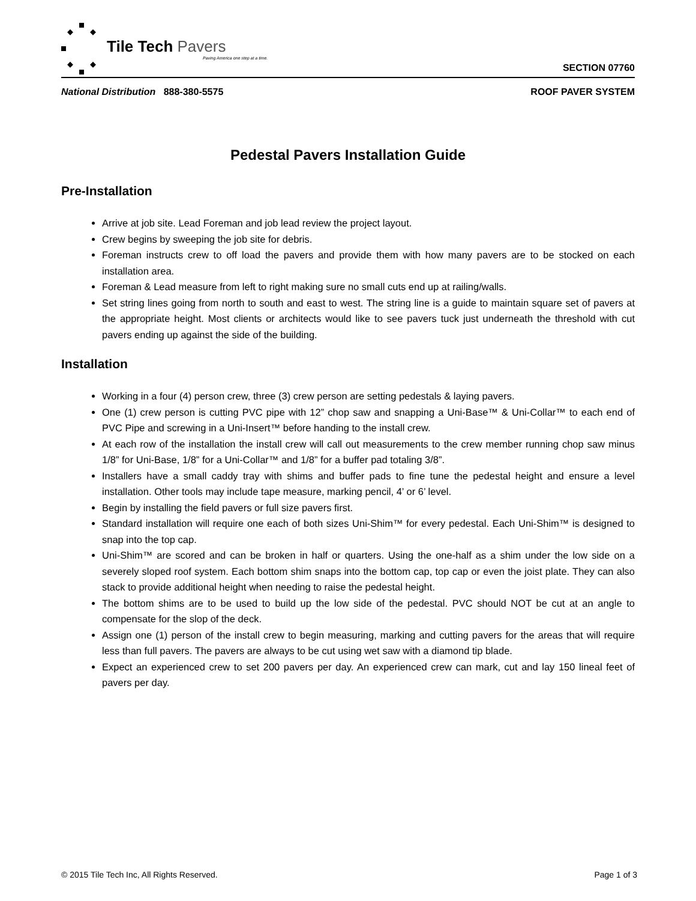Tile Tech Pavers
Paving America one step at a time.
SECTION 07760
National Distribution 888-380-5575
ROOF PAVER SYSTEM
Pedestal Pavers Installation Guide
Pre-Installation
Arrive at job site. Lead Foreman and job lead review the project layout.
Crew begins by sweeping the job site for debris.
Foreman instructs crew to off load the pavers and provide them with how many pavers are to be stocked on each installation area.
Foreman & Lead measure from left to right making sure no small cuts end up at railing/walls.
Set string lines going from north to south and east to west. The string line is a guide to maintain square set of pavers at the appropriate height. Most clients or architects would like to see pavers tuck just underneath the threshold with cut pavers ending up against the side of the building.
Installation
Working in a four (4) person crew, three (3) crew person are setting pedestals & laying pavers.
One (1) crew person is cutting PVC pipe with 12” chop saw and snapping a Uni-Base™ & Uni-Collar™ to each end of PVC Pipe and screwing in a Uni-Insert™ before handing to the install crew.
At each row of the installation the install crew will call out measurements to the crew member running chop saw minus 1/8” for Uni-Base, 1/8” for a Uni-Collar™ and 1/8” for a buffer pad totaling 3/8”.
Installers have a small caddy tray with shims and buffer pads to fine tune the pedestal height and ensure a level installation. Other tools may include tape measure, marking pencil, 4’ or 6’ level.
Begin by installing the field pavers or full size pavers first.
Standard installation will require one each of both sizes Uni-Shim™ for every pedestal. Each Uni-Shim™ is designed to snap into the top cap.
Uni-Shim™ are scored and can be broken in half or quarters. Using the one-half as a shim under the low side on a severely sloped roof system. Each bottom shim snaps into the bottom cap, top cap or even the joist plate. They can also stack to provide additional height when needing to raise the pedestal height.
The bottom shims are to be used to build up the low side of the pedestal. PVC should NOT be cut at an angle to compensate for the slop of the deck.
Assign one (1) person of the install crew to begin measuring, marking and cutting pavers for the areas that will require less than full pavers. The pavers are always to be cut using wet saw with a diamond tip blade.
Expect an experienced crew to set 200 pavers per day. An experienced crew can mark, cut and lay 150 lineal feet of pavers per day.
© 2015 Tile Tech Inc, All Rights Reserved.
Page 1 of 3